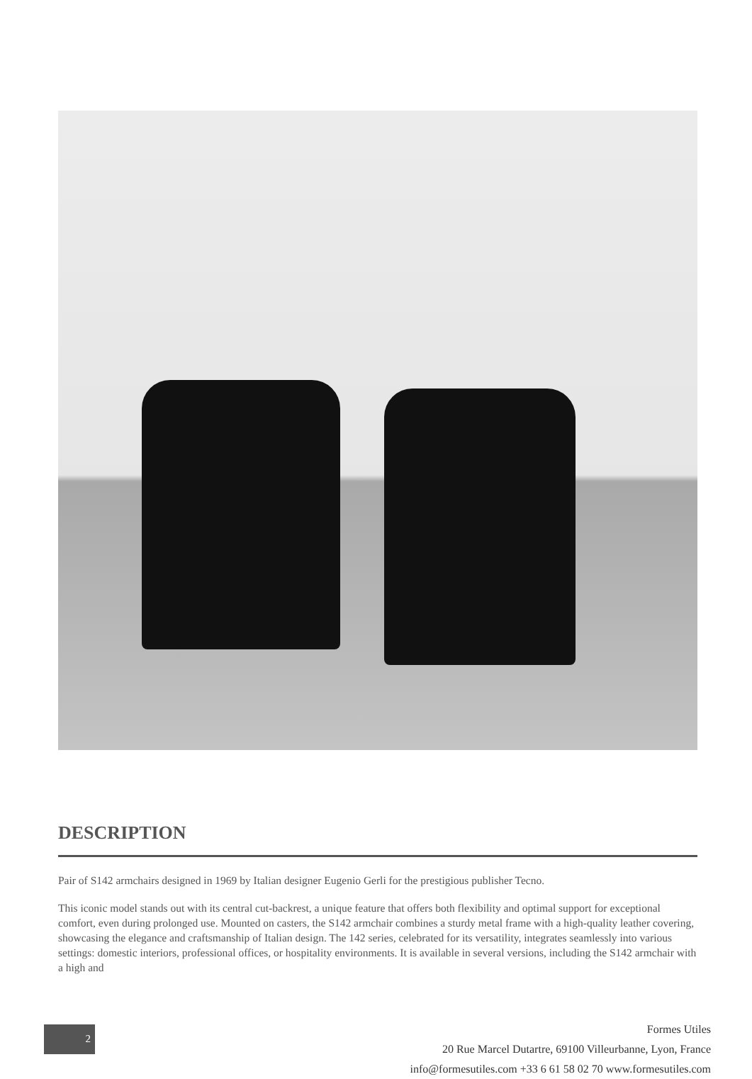DESCRIPTION
Pair of S142 armchairs designed in 1969 by Italian designer Eugenio Gerli for the prestigious publisher Tecno.
This iconic model stands out with its central cut-backrest, a unique feature that offers both flexibility and optimal support for exceptional comfort, even during prolonged use. Mounted on casters, the S142 armchair combines a sturdy metal frame with a high-quality leather covering, showcasing the elegance and craftsmanship of Italian design. The 142 series, celebrated for its versatility, integrates seamlessly into various settings: domestic interiors, professional offices, or hospitality environments. It is available in several versions, including the S142 armchair with a high and
2
Formes Utiles
20 Rue Marcel Dutartre, 69100 Villeurbanne, Lyon, France
info@formesutiles.com +33 6 61 58 02 70 www.formesutiles.com